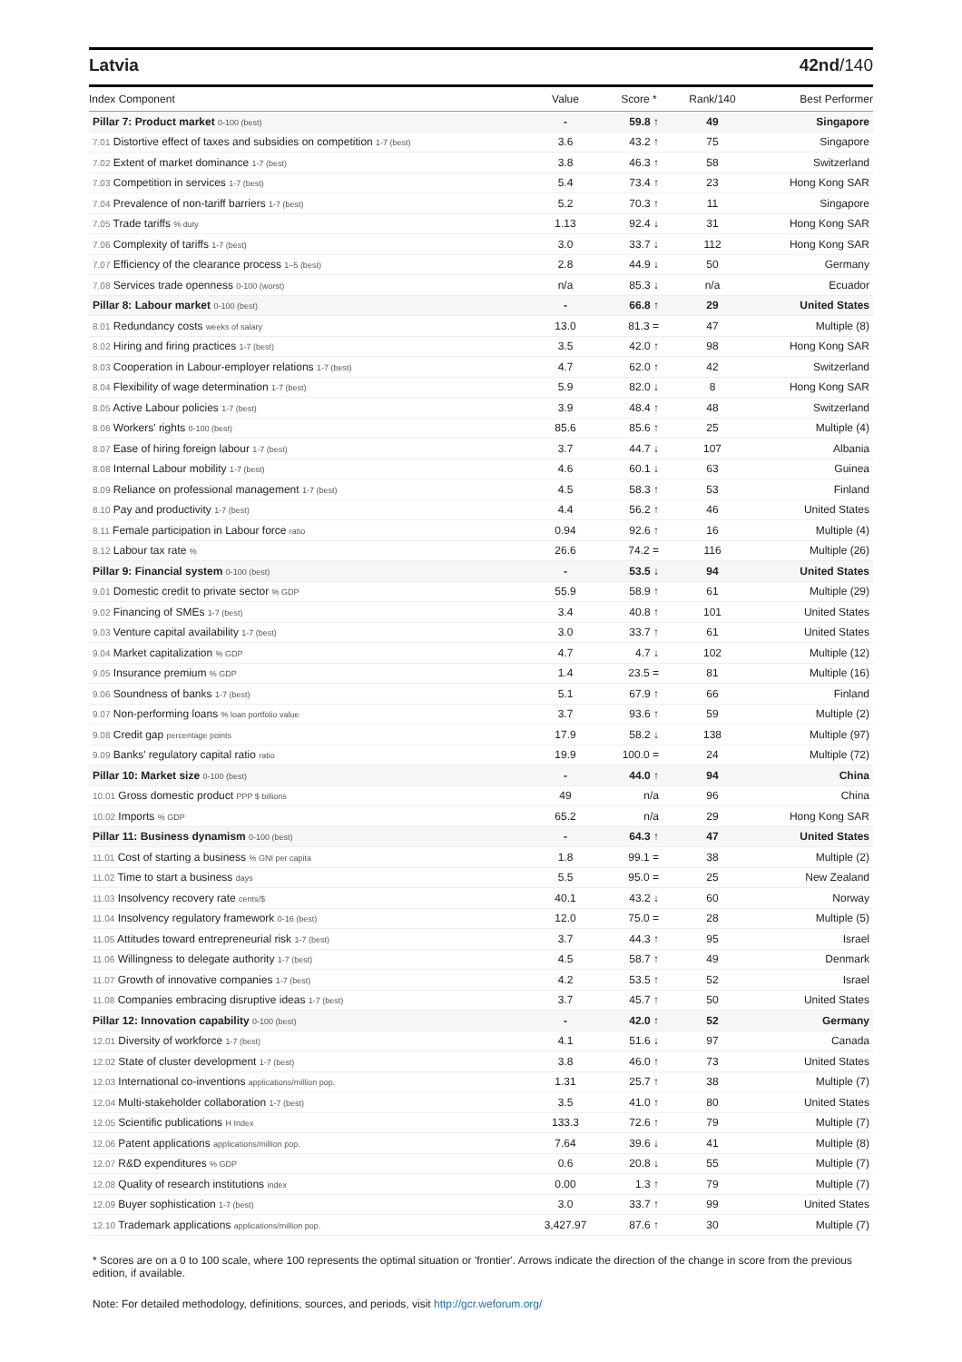Latvia 42nd/140
| Index Component | Value | Score * | Rank/140 | Best Performer |
| --- | --- | --- | --- | --- |
| Pillar 7: Product market 0-100 (best) | - | 59.8 ↑ | 49 | Singapore |
| 7.01 Distortive effect of taxes and subsidies on competition 1-7 (best) | 3.6 | 43.2 ↑ | 75 | Singapore |
| 7.02 Extent of market dominance 1-7 (best) | 3.8 | 46.3 ↑ | 58 | Switzerland |
| 7.03 Competition in services 1-7 (best) | 5.4 | 73.4 ↑ | 23 | Hong Kong SAR |
| 7.04 Prevalence of non-tariff barriers 1-7 (best) | 5.2 | 70.3 ↑ | 11 | Singapore |
| 7.05 Trade tariffs % duty | 1.13 | 92.4 ↓ | 31 | Hong Kong SAR |
| 7.06 Complexity of tariffs 1-7 (best) | 3.0 | 33.7 ↓ | 112 | Hong Kong SAR |
| 7.07 Efficiency of the clearance process 1–5 (best) | 2.8 | 44.9 ↓ | 50 | Germany |
| 7.08 Services trade openness 0-100 (worst) | n/a | 85.3 ↓ | n/a | Ecuador |
| Pillar 8: Labour market 0-100 (best) | - | 66.8 ↑ | 29 | United States |
| 8.01 Redundancy costs weeks of salary | 13.0 | 81.3 = | 47 | Multiple (8) |
| 8.02 Hiring and firing practices 1-7 (best) | 3.5 | 42.0 ↑ | 98 | Hong Kong SAR |
| 8.03 Cooperation in Labour-employer relations 1-7 (best) | 4.7 | 62.0 ↑ | 42 | Switzerland |
| 8.04 Flexibility of wage determination 1-7 (best) | 5.9 | 82.0 ↓ | 8 | Hong Kong SAR |
| 8.05 Active Labour policies 1-7 (best) | 3.9 | 48.4 ↑ | 48 | Switzerland |
| 8.06 Workers' rights 0-100 (best) | 85.6 | 85.6 ↑ | 25 | Multiple (4) |
| 8.07 Ease of hiring foreign labour 1-7 (best) | 3.7 | 44.7 ↓ | 107 | Albania |
| 8.08 Internal Labour mobility 1-7 (best) | 4.6 | 60.1 ↓ | 63 | Guinea |
| 8.09 Reliance on professional management 1-7 (best) | 4.5 | 58.3 ↑ | 53 | Finland |
| 8.10 Pay and productivity 1-7 (best) | 4.4 | 56.2 ↑ | 46 | United States |
| 8.11 Female participation in Labour force ratio | 0.94 | 92.6 ↑ | 16 | Multiple (4) |
| 8.12 Labour tax rate % | 26.6 | 74.2 = | 116 | Multiple (26) |
| Pillar 9: Financial system 0-100 (best) | - | 53.5 ↓ | 94 | United States |
| 9.01 Domestic credit to private sector % GDP | 55.9 | 58.9 ↑ | 61 | Multiple (29) |
| 9.02 Financing of SMEs 1-7 (best) | 3.4 | 40.8 ↑ | 101 | United States |
| 9.03 Venture capital availability 1-7 (best) | 3.0 | 33.7 ↑ | 61 | United States |
| 9.04 Market capitalization % GDP | 4.7 | 4.7 ↓ | 102 | Multiple (12) |
| 9.05 Insurance premium % GDP | 1.4 | 23.5 = | 81 | Multiple (16) |
| 9.06 Soundness of banks 1-7 (best) | 5.1 | 67.9 ↑ | 66 | Finland |
| 9.07 Non-performing loans % loan portfolio value | 3.7 | 93.6 ↑ | 59 | Multiple (2) |
| 9.08 Credit gap percentage points | 17.9 | 58.2 ↓ | 138 | Multiple (97) |
| 9.09 Banks' regulatory capital ratio ratio | 19.9 | 100.0 = | 24 | Multiple (72) |
| Pillar 10: Market size 0-100 (best) | - | 44.0 ↑ | 94 | China |
| 10.01 Gross domestic product PPP $ billions | 49 | n/a | 96 | China |
| 10.02 Imports % GDP | 65.2 | n/a | 29 | Hong Kong SAR |
| Pillar 11: Business dynamism 0-100 (best) | - | 64.3 ↑ | 47 | United States |
| 11.01 Cost of starting a business % GNI per capita | 1.8 | 99.1 = | 38 | Multiple (2) |
| 11.02 Time to start a business days | 5.5 | 95.0 = | 25 | New Zealand |
| 11.03 Insolvency recovery rate cents/$ | 40.1 | 43.2 ↓ | 60 | Norway |
| 11.04 Insolvency regulatory framework 0-16 (best) | 12.0 | 75.0 = | 28 | Multiple (5) |
| 11.05 Attitudes toward entrepreneurial risk 1-7 (best) | 3.7 | 44.3 ↑ | 95 | Israel |
| 11.06 Willingness to delegate authority 1-7 (best) | 4.5 | 58.7 ↑ | 49 | Denmark |
| 11.07 Growth of innovative companies 1-7 (best) | 4.2 | 53.5 ↑ | 52 | Israel |
| 11.08 Companies embracing disruptive ideas 1-7 (best) | 3.7 | 45.7 ↑ | 50 | United States |
| Pillar 12: Innovation capability 0-100 (best) | - | 42.0 ↑ | 52 | Germany |
| 12.01 Diversity of workforce 1-7 (best) | 4.1 | 51.6 ↓ | 97 | Canada |
| 12.02 State of cluster development 1-7 (best) | 3.8 | 46.0 ↑ | 73 | United States |
| 12.03 International co-inventions applications/million pop. | 1.31 | 25.7 ↑ | 38 | Multiple (7) |
| 12.04 Multi-stakeholder collaboration 1-7 (best) | 3.5 | 41.0 ↑ | 80 | United States |
| 12.05 Scientific publications H Index | 133.3 | 72.6 ↑ | 79 | Multiple (7) |
| 12.06 Patent applications applications/million pop. | 7.64 | 39.6 ↓ | 41 | Multiple (8) |
| 12.07 R&D expenditures % GDP | 0.6 | 20.8 ↓ | 55 | Multiple (7) |
| 12.08 Quality of research institutions index | 0.00 | 1.3 ↑ | 79 | Multiple (7) |
| 12.09 Buyer sophistication 1-7 (best) | 3.0 | 33.7 ↑ | 99 | United States |
| 12.10 Trademark applications applications/million pop. | 3,427.97 | 87.6 ↑ | 30 | Multiple (7) |
* Scores are on a 0 to 100 scale, where 100 represents the optimal situation or 'frontier'. Arrows indicate the direction of the change in score from the previous edition, if available.
Note: For detailed methodology, definitions, sources, and periods, visit http://gcr.weforum.org/